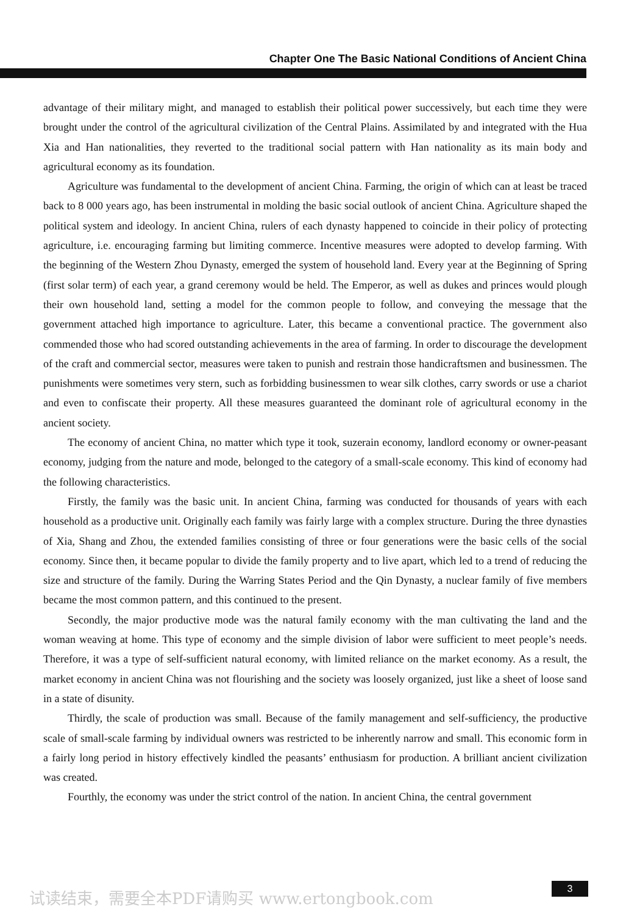Chapter One The Basic National Conditions of Ancient China
advantage of their military might, and managed to establish their political power successively, but each time they were brought under the control of the agricultural civilization of the Central Plains. Assimilated by and integrated with the Hua Xia and Han nationalities, they reverted to the traditional social pattern with Han nationality as its main body and agricultural economy as its foundation.
Agriculture was fundamental to the development of ancient China. Farming, the origin of which can at least be traced back to 8 000 years ago, has been instrumental in molding the basic social outlook of ancient China. Agriculture shaped the political system and ideology. In ancient China, rulers of each dynasty happened to coincide in their policy of protecting agriculture, i.e. encouraging farming but limiting commerce. Incentive measures were adopted to develop farming. With the beginning of the Western Zhou Dynasty, emerged the system of household land. Every year at the Beginning of Spring (first solar term) of each year, a grand ceremony would be held. The Emperor, as well as dukes and princes would plough their own household land, setting a model for the common people to follow, and conveying the message that the government attached high importance to agriculture. Later, this became a conventional practice. The government also commended those who had scored outstanding achievements in the area of farming. In order to discourage the development of the craft and commercial sector, measures were taken to punish and restrain those handicraftsmen and businessmen. The punishments were sometimes very stern, such as forbidding businessmen to wear silk clothes, carry swords or use a chariot and even to confiscate their property. All these measures guaranteed the dominant role of agricultural economy in the ancient society.
The economy of ancient China, no matter which type it took, suzerain economy, landlord economy or owner-peasant economy, judging from the nature and mode, belonged to the category of a small-scale economy. This kind of economy had the following characteristics.
Firstly, the family was the basic unit. In ancient China, farming was conducted for thousands of years with each household as a productive unit. Originally each family was fairly large with a complex structure. During the three dynasties of Xia, Shang and Zhou, the extended families consisting of three or four generations were the basic cells of the social economy. Since then, it became popular to divide the family property and to live apart, which led to a trend of reducing the size and structure of the family. During the Warring States Period and the Qin Dynasty, a nuclear family of five members became the most common pattern, and this continued to the present.
Secondly, the major productive mode was the natural family economy with the man cultivating the land and the woman weaving at home. This type of economy and the simple division of labor were sufficient to meet people’s needs. Therefore, it was a type of self-sufficient natural economy, with limited reliance on the market economy. As a result, the market economy in ancient China was not flourishing and the society was loosely organized, just like a sheet of loose sand in a state of disunity.
Thirdly, the scale of production was small. Because of the family management and self-sufficiency, the productive scale of small-scale farming by individual owners was restricted to be inherently narrow and small. This economic form in a fairly long period in history effectively kindled the peasants’ enthusiasm for production. A brilliant ancient civilization was created.
Fourthly, the economy was under the strict control of the nation. In ancient China, the central government
试读结束，需要全本PDF请购买 www.ertongbook.com
3